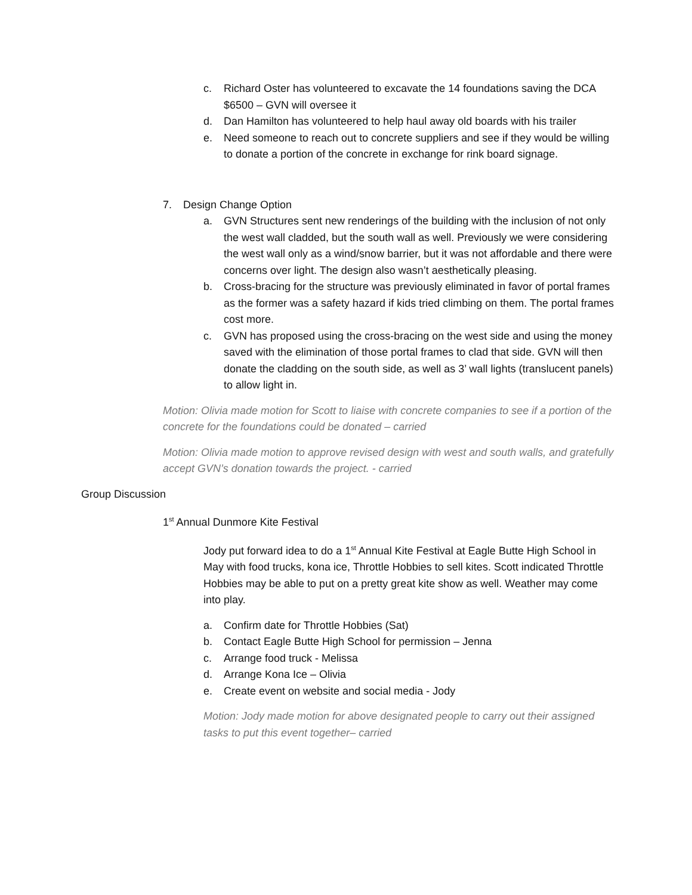c. Richard Oster has volunteered to excavate the 14 foundations saving the DCA $6500 – GVN will oversee it
d. Dan Hamilton has volunteered to help haul away old boards with his trailer
e. Need someone to reach out to concrete suppliers and see if they would be willing to donate a portion of the concrete in exchange for rink board signage.
7. Design Change Option
a. GVN Structures sent new renderings of the building with the inclusion of not only the west wall cladded, but the south wall as well. Previously we were considering the west wall only as a wind/snow barrier, but it was not affordable and there were concerns over light. The design also wasn’t aesthetically pleasing.
b. Cross-bracing for the structure was previously eliminated in favor of portal frames as the former was a safety hazard if kids tried climbing on them. The portal frames cost more.
c. GVN has proposed using the cross-bracing on the west side and using the money saved with the elimination of those portal frames to clad that side. GVN will then donate the cladding on the south side, as well as 3’ wall lights (translucent panels) to allow light in.
Motion: Olivia made motion for Scott to liaise with concrete companies to see if a portion of the concrete for the foundations could be donated – carried
Motion: Olivia made motion to approve revised design with west and south walls, and gratefully accept GVN’s donation towards the project. - carried
Group Discussion
1<sup>st</sup> Annual Dunmore Kite Festival
Jody put forward idea to do a 1<sup>st</sup> Annual Kite Festival at Eagle Butte High School in May with food trucks, kona ice, Throttle Hobbies to sell kites. Scott indicated Throttle Hobbies may be able to put on a pretty great kite show as well. Weather may come into play.
a. Confirm date for Throttle Hobbies (Sat)
b. Contact Eagle Butte High School for permission – Jenna
c. Arrange food truck - Melissa
d. Arrange Kona Ice – Olivia
e. Create event on website and social media - Jody
Motion: Jody made motion for above designated people to carry out their assigned tasks to put this event together– carried